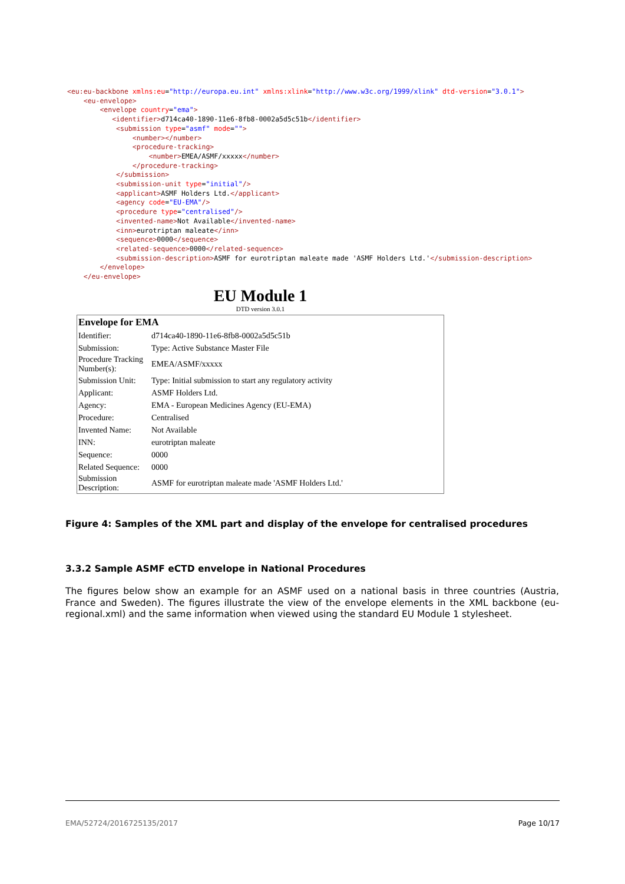<eu:eu-backbone xmlns:eu="http://europa.eu.int" xmlns:xlink="http://www.w3c.org/1999/xlink" dtd-version="3.0.1"> <eu-envelope> <envelope country="ema"> <identifier>d714ca40-1890-11e6-8fb8-0002a5d5c51b</identifier> <submission type="asmf" mode=""> <number></number> <procedure-tracking> <number>EMEA/ASMF/xxxxx</number> </procedure-tracking> </submission> <submission-unit type="initial"/> <applicant>ASMF Holders Ltd.</applicant> <agency code="EU-EMA"/> <procedure type="centralised"/> <invented-name>Not Available</invented-name> <inn>eurotriptan maleate</inn> <sequence>0000</sequence> <related-sequence>0000</related-sequence> <submission-description>ASMF for eurotriptan maleate made 'ASMF Holders Ltd.'</submission-description> </envelope> </eu-envelope>
EU Module 1
DTD version 3.0.1
| Envelope for EMA | |
| --- | --- |
| Identifier: | d714ca40-1890-11e6-8fb8-0002a5d5c51b |
| Submission: | Type: Active Substance Master File |
| Procedure Tracking Number(s): | EMEA/ASMF/xxxxx |
| Submission Unit: | Type: Initial submission to start any regulatory activity |
| Applicant: | ASMF Holders Ltd. |
| Agency: | EMA - European Medicines Agency (EU-EMA) |
| Procedure: | Centralised |
| Invented Name: | Not Available |
| INN: | eurotriptan maleate |
| Sequence: | 0000 |
| Related Sequence: | 0000 |
| Submission Description: | ASMF for eurotriptan maleate made 'ASMF Holders Ltd.' |
Figure 4: Samples of the XML part and display of the envelope for centralised procedures
3.3.2 Sample ASMF eCTD envelope in National Procedures
The figures below show an example for an ASMF used on a national basis in three countries (Austria, France and Sweden). The figures illustrate the view of the envelope elements in the XML backbone (eu-regional.xml) and the same information when viewed using the standard EU Module 1 stylesheet.
EMA/52724/2016725135/2017 Page 10/17